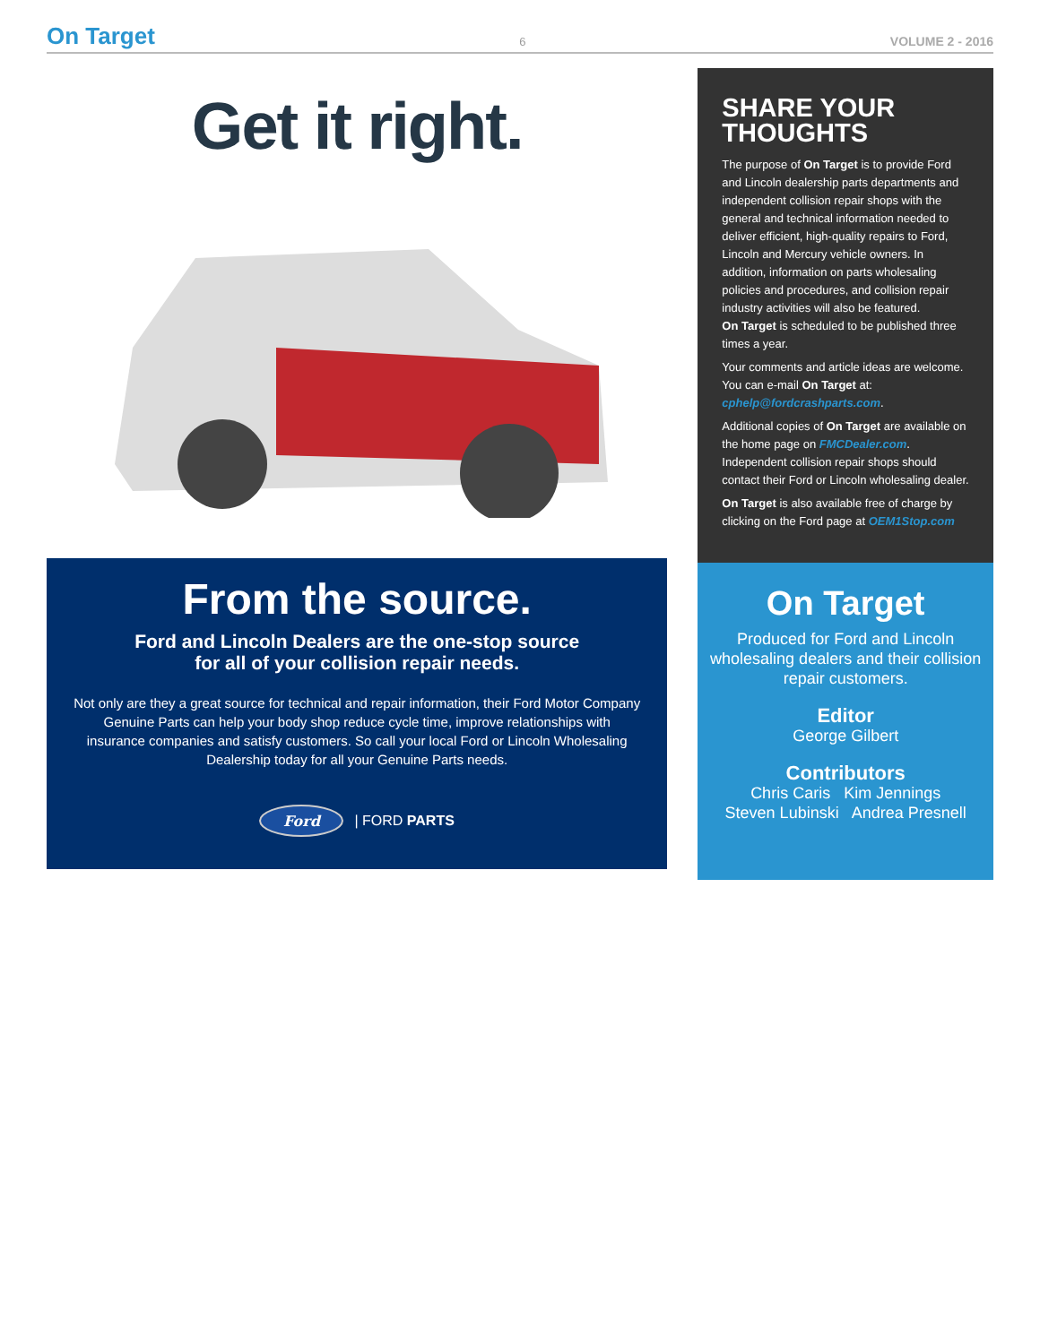On Target 6 VOLUME 2 - 2016
Get it right.
From the source.
Ford and Lincoln Dealers are the one-stop source
for all of your collision repair needs.
Not only are they a great source for technical and repair information, their Ford Motor Company Genuine Parts can help your body shop reduce cycle time, improve relationships with insurance companies and satisfy customers. So call your local Ford or Lincoln Wholesaling Dealership today for all your Genuine Parts needs.
Ford | FORD PARTS
SHARE YOUR THOUGHTS
The purpose of On Target is to provide Ford and Lincoln dealership parts departments and independent collision repair shops with the general and technical information needed to deliver efficient, high-quality repairs to Ford, Lincoln and Mercury vehicle owners. In addition, information on parts wholesaling policies and procedures, and collision repair industry activities will also be featured.
On Target is scheduled to be published three times a year.
Your comments and article ideas are welcome. You can e-mail On Target at: cphelp@fordcrashparts.com.
Additional copies of On Target are available on the home page on FMCDealer.com. Independent collision repair shops should contact their Ford or Lincoln wholesaling dealer.
On Target is also available free of charge by clicking on the Ford page at OEM1Stop.com
On Target
Produced for Ford and Lincoln wholesaling dealers and their collision repair customers.
Editor
George Gilbert
Contributors
Chris Caris Kim Jennings
Steven Lubinski Andrea Presnell